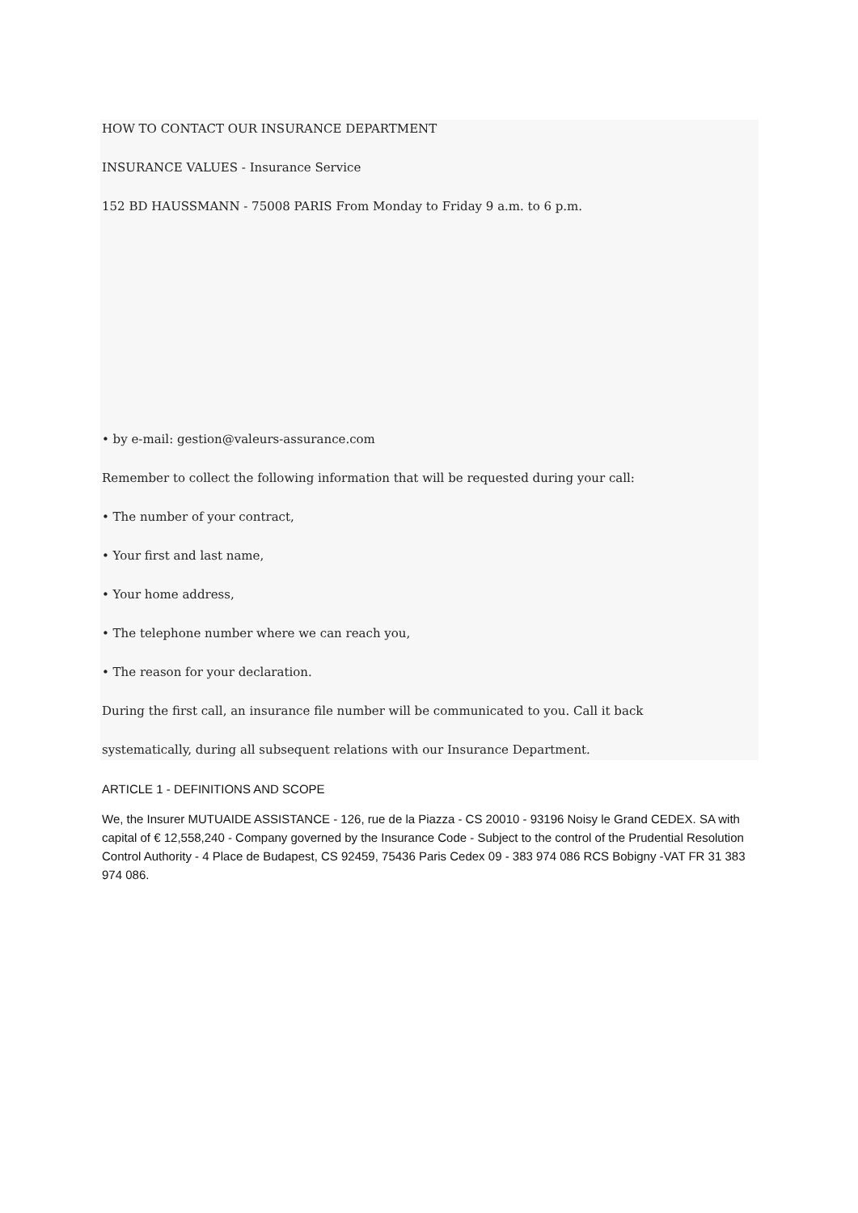HOW TO CONTACT OUR INSURANCE DEPARTMENT
INSURANCE VALUES - Insurance Service
152 BD HAUSSMANN - 75008 PARIS From Monday to Friday 9 a.m. to 6 p.m.
• by e-mail: gestion@valeurs-assurance.com
Remember to collect the following information that will be requested during your call:
• The number of your contract,
• Your first and last name,
• Your home address,
• The telephone number where we can reach you,
• The reason for your declaration.
During the first call, an insurance file number will be communicated to you. Call it back
systematically, during all subsequent relations with our Insurance Department.
ARTICLE 1 - DEFINITIONS AND SCOPE
We, the Insurer MUTUAIDE ASSISTANCE - 126, rue de la Piazza - CS 20010 - 93196 Noisy le Grand CEDEX. SA with capital of € 12,558,240 - Company governed by the Insurance Code - Subject to the control of the Prudential Resolution Control Authority - 4 Place de Budapest, CS 92459, 75436 Paris Cedex 09 - 383 974 086 RCS Bobigny -VAT FR 31 383 974 086.